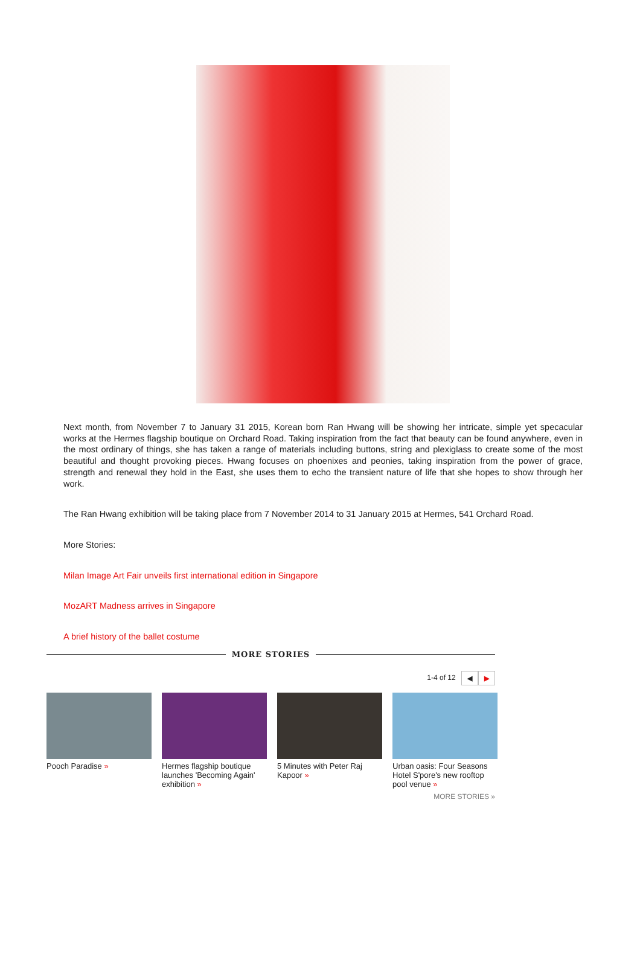Next month, from November 7 to January 31 2015, Korean born Ran Hwang will be showing her intricate, simple yet specacular works at the Hermes flagship boutique on Orchard Road. Taking inspiration from the fact that beauty can be found anywhere, even in the most ordinary of things, she has taken a range of materials including buttons, string and plexiglass to create some of the most beautiful and thought provoking pieces. Hwang focuses on phoenixes and peonies, taking inspiration from the power of grace, strength and renewal they hold in the East, she uses them to echo the transient nature of life that she hopes to show through her work.
The Ran Hwang exhibition will be taking place from 7 November 2014 to 31 January 2015 at Hermes, 541 Orchard Road.
More Stories:
Milan Image Art Fair unveils first international edition in Singapore
MozART Madness arrives in Singapore
A brief history of the ballet costume
MORE STORIES
1-4 of 12 ◀ ▶
Pooch Paradise » Hermes flagship boutique launches 'Becoming Again' exhibition »
5 Minutes with Peter Raj Kapoor »
Urban oasis: Four Seasons Hotel S'pore's new rooftop pool venue »
MORE STORIES »